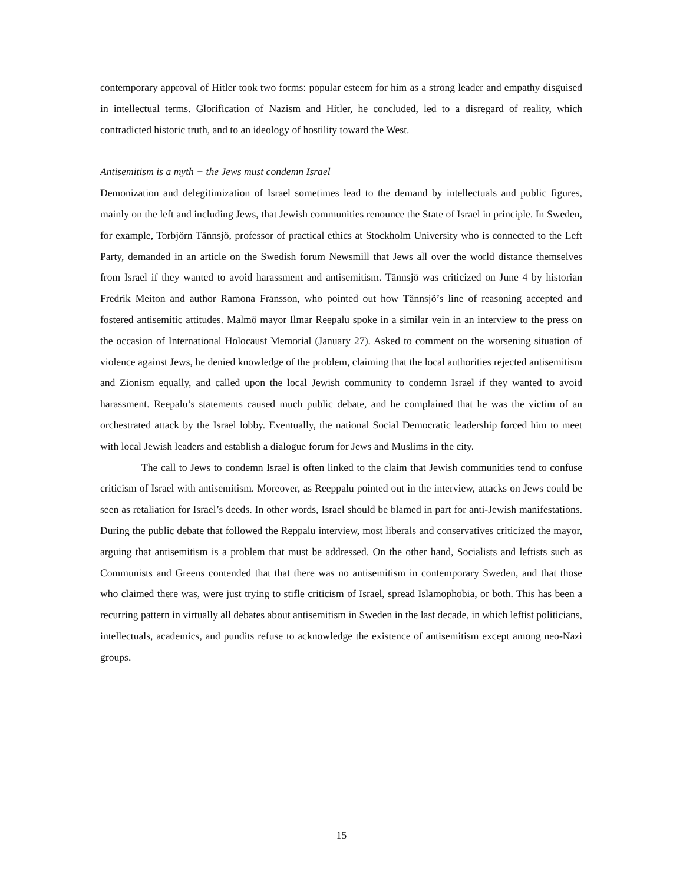contemporary approval of Hitler took two forms: popular esteem for him as a strong leader and empathy disguised in intellectual terms. Glorification of Nazism and Hitler, he concluded, led to a disregard of reality, which contradicted historic truth, and to an ideology of hostility toward the West.
Antisemitism is a myth − the Jews must condemn Israel
Demonization and delegitimization of Israel sometimes lead to the demand by intellectuals and public figures, mainly on the left and including Jews, that Jewish communities renounce the State of Israel in principle. In Sweden, for example, Torbjörn Tännsjö, professor of practical ethics at Stockholm University who is connected to the Left Party, demanded in an article on the Swedish forum Newsmill that Jews all over the world distance themselves from Israel if they wanted to avoid harassment and antisemitism. Tännsjö was criticized on June 4 by historian Fredrik Meiton and author Ramona Fransson, who pointed out how Tännsjö’s line of reasoning accepted and fostered antisemitic attitudes. Malmö mayor Ilmar Reepalu spoke in a similar vein in an interview to the press on the occasion of International Holocaust Memorial (January 27). Asked to comment on the worsening situation of violence against Jews, he denied knowledge of the problem, claiming that the local authorities rejected antisemitism and Zionism equally, and called upon the local Jewish community to condemn Israel if they wanted to avoid harassment. Reepalu’s statements caused much public debate, and he complained that he was the victim of an orchestrated attack by the Israel lobby. Eventually, the national Social Democratic leadership forced him to meet with local Jewish leaders and establish a dialogue forum for Jews and Muslims in the city.
The call to Jews to condemn Israel is often linked to the claim that Jewish communities tend to confuse criticism of Israel with antisemitism. Moreover, as Reeppalu pointed out in the interview, attacks on Jews could be seen as retaliation for Israel’s deeds. In other words, Israel should be blamed in part for anti-Jewish manifestations. During the public debate that followed the Reppalu interview, most liberals and conservatives criticized the mayor, arguing that antisemitism is a problem that must be addressed. On the other hand, Socialists and leftists such as Communists and Greens contended that that there was no antisemitism in contemporary Sweden, and that those who claimed there was, were just trying to stifle criticism of Israel, spread Islamophobia, or both. This has been a recurring pattern in virtually all debates about antisemitism in Sweden in the last decade, in which leftist politicians, intellectuals, academics, and pundits refuse to acknowledge the existence of antisemitism except among neo-Nazi groups.
15